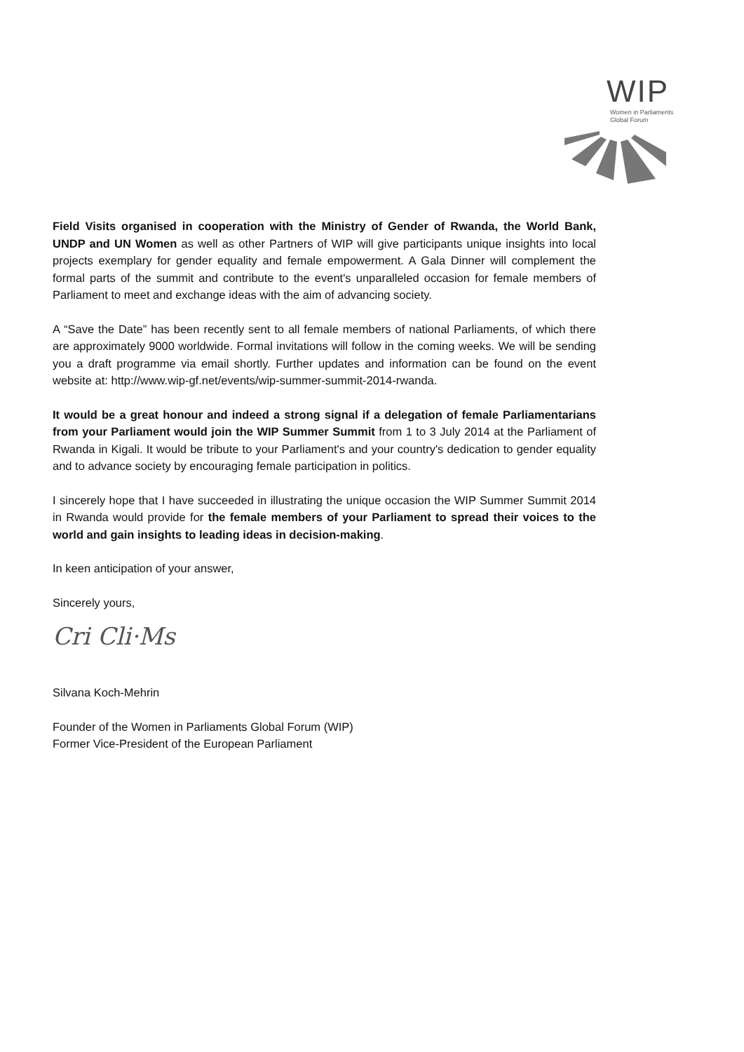WIP
Women in Parliaments
Global Forum
Field Visits organised in cooperation with the Ministry of Gender of Rwanda, the World Bank, UNDP and UN Women as well as other Partners of WIP will give participants unique insights into local projects exemplary for gender equality and female empowerment. A Gala Dinner will complement the formal parts of the summit and contribute to the event's unparalleled occasion for female members of Parliament to meet and exchange ideas with the aim of advancing society.
A “Save the Date” has been recently sent to all female members of national Parliaments, of which there are approximately 9000 worldwide. Formal invitations will follow in the coming weeks. We will be sending you a draft programme via email shortly. Further updates and information can be found on the event website at: http://www.wip-gf.net/events/wip-summer-summit-2014-rwanda.
It would be a great honour and indeed a strong signal if a delegation of female Parliamentarians from your Parliament would join the WIP Summer Summit from 1 to 3 July 2014 at the Parliament of Rwanda in Kigali. It would be tribute to your Parliament's and your country's dedication to gender equality and to advance society by encouraging female participation in politics.
I sincerely hope that I have succeeded in illustrating the unique occasion the WIP Summer Summit 2014 in Rwanda would provide for the female members of your Parliament to spread their voices to the world and gain insights to leading ideas in decision-making.
In keen anticipation of your answer,
Sincerely yours,
Cri Cli·Ms
Silvana Koch-Mehrin
Founder of the Women in Parliaments Global Forum (WIP)
Former Vice-President of the European Parliament